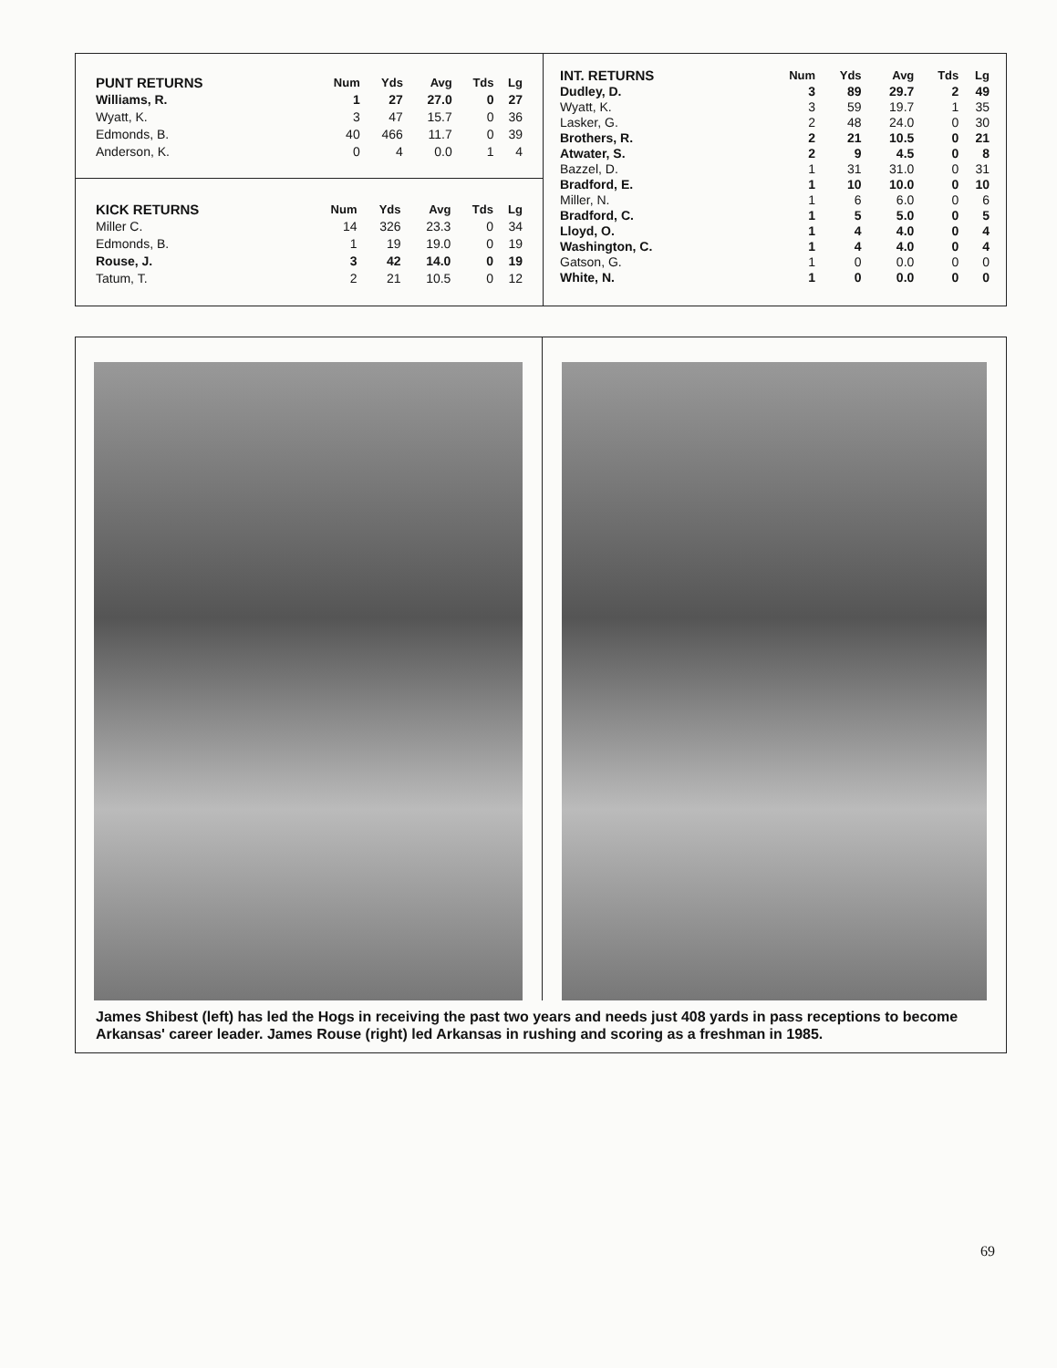| PUNT RETURNS | Num | Yds | Avg | Tds | Lg |
| --- | --- | --- | --- | --- | --- |
| Williams, R. | 1 | 27 | 27.0 | 0 | 27 |
| Wyatt, K. | 3 | 47 | 15.7 | 0 | 36 |
| Edmonds, B. | 40 | 466 | 11.7 | 0 | 39 |
| Anderson, K. | 0 | 4 | 0.0 | 1 | 4 |
| KICK RETURNS | Num | Yds | Avg | Tds | Lg |
| --- | --- | --- | --- | --- | --- |
| Miller C. | 14 | 326 | 23.3 | 0 | 34 |
| Edmonds, B. | 1 | 19 | 19.0 | 0 | 19 |
| Rouse, J. | 3 | 42 | 14.0 | 0 | 19 |
| Tatum, T. | 2 | 21 | 10.5 | 0 | 12 |
| INT. RETURNS | Num | Yds | Avg | Tds | Lg |
| --- | --- | --- | --- | --- | --- |
| Dudley, D. | 3 | 89 | 29.7 | 2 | 49 |
| Wyatt, K. | 3 | 59 | 19.7 | 1 | 35 |
| Lasker, G. | 2 | 48 | 24.0 | 0 | 30 |
| Brothers, R. | 2 | 21 | 10.5 | 0 | 21 |
| Atwater, S. | 2 | 9 | 4.5 | 0 | 8 |
| Bazzel, D. | 1 | 31 | 31.0 | 0 | 31 |
| Bradford, E. | 1 | 10 | 10.0 | 0 | 10 |
| Miller, N. | 1 | 6 | 6.0 | 0 | 6 |
| Bradford, C. | 1 | 5 | 5.0 | 0 | 5 |
| Lloyd, O. | 1 | 4 | 4.0 | 0 | 4 |
| Washington, C. | 1 | 4 | 4.0 | 0 | 4 |
| Gatson, G. | 1 | 0 | 0.0 | 0 | 0 |
| White, N. | 1 | 0 | 0.0 | 0 | 0 |
James Shibest (left) has led the Hogs in receiving the past two years and needs just 408 yards in pass receptions to become Arkansas' career leader. James Rouse (right) led Arkansas in rushing and scoring as a freshman in 1985.
69